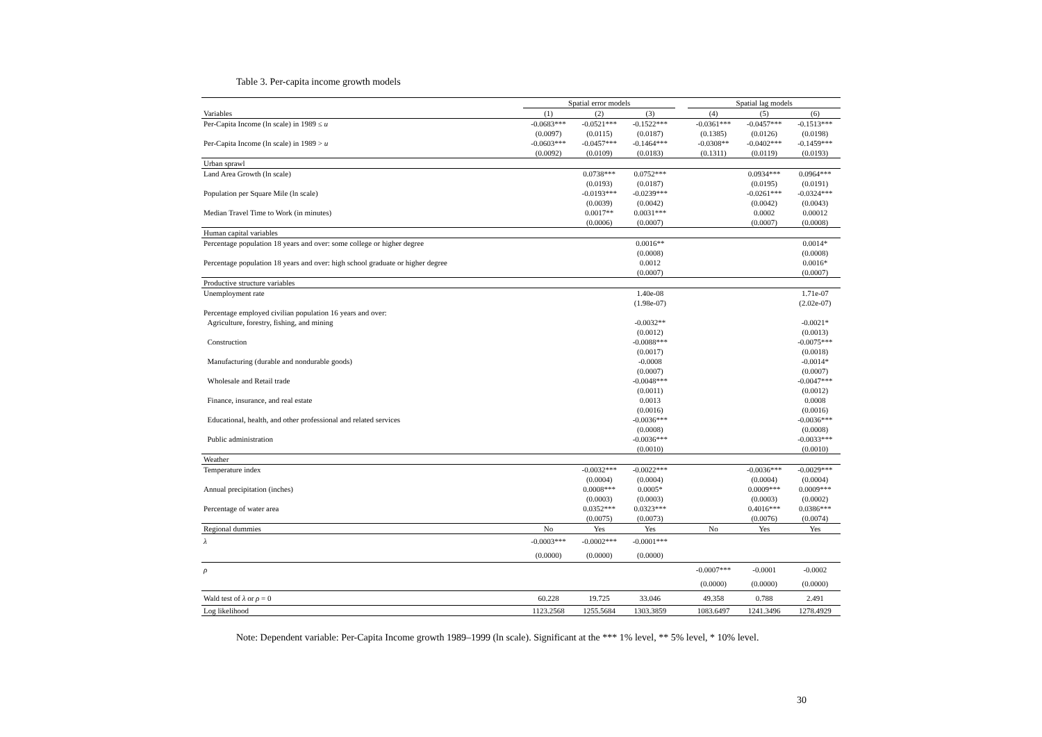Table 3. Per-capita income growth models
| | Spatial error models | | | | Spatial lag models | | |
| --- | --- | --- | --- | --- | --- | --- | --- |
| Variables | (1) | (2) | (3) | | (4) | (5) | (6) |
| Per-Capita Income (ln scale) in 1989 ≤ u | -0.0683*** | -0.0521*** | -0.1522*** | | -0.0361*** | -0.0457*** | -0.1513*** |
| | (0.0097) | (0.0115) | (0.0187) | | (0.1385) | (0.0126) | (0.0198) |
| Per-Capita Income (ln scale) in 1989 > u | -0.0603*** | -0.0457*** | -0.1464*** | | -0.0308** | -0.0402*** | -0.1459*** |
| | (0.0092) | (0.0109) | (0.0183) | | (0.1311) | (0.0119) | (0.0193) |
| Urban sprawl | | | | | | | |
| Land Area Growth (ln scale) | | 0.0738*** | 0.0752*** | | | 0.0934*** | 0.0964*** |
| | | (0.0193) | (0.0187) | | | (0.0195) | (0.0191) |
| Population per Square Mile (ln scale) | | -0.0193*** | -0.0239*** | | | -0.0261*** | -0.0324*** |
| | | (0.0039) | (0.0042) | | | (0.0042) | (0.0043) |
| Median Travel Time to Work (in minutes) | | 0.0017** | 0.0031*** | | | 0.0002 | 0.00012 |
| | | (0.0006) | (0.0007) | | | (0.0007) | (0.0008) |
| Human capital variables | | | | | | | |
| Percentage population 18 years and over: some college or higher degree | | | 0.0016** | | | | 0.0014* |
| | | | (0.0008) | | | | (0.0008) |
| Percentage population 18 years and over: high school graduate or higher degree | | | 0.0012 | | | | 0.0016* |
| | | | (0.0007) | | | | (0.0007) |
| Productive structure variables | | | | | | | |
| Unemployment rate | | | 1.40e-08 | | | | 1.71e-07 |
| | | | (1.98e-07) | | | | (2.02e-07) |
| Percentage employed civilian population 16 years and over: | | | | | | | |
| Agriculture, forestry, fishing, and mining | | | -0.0032** | | | | -0.0021* |
| | | | (0.0012) | | | | (0.0013) |
| Construction | | | -0.0088*** | | | | -0.0075*** |
| | | | (0.0017) | | | | (0.0018) |
| Manufacturing (durable and nondurable goods) | | | -0.0008 | | | | -0.0014* |
| | | | (0.0007) | | | | (0.0007) |
| Wholesale and Retail trade | | | -0.0048*** | | | | -0.0047*** |
| | | | (0.0011) | | | | (0.0012) |
| Finance, insurance, and real estate | | | 0.0013 | | | | 0.0008 |
| | | | (0.0016) | | | | (0.0016) |
| Educational, health, and other professional and related services | | | -0.0036*** | | | | -0.0036*** |
| | | | (0.0008) | | | | (0.0008) |
| Public administration | | | -0.0036*** | | | | -0.0033*** |
| | | | (0.0010) | | | | (0.0010) |
| Weather | | | | | | | |
| Temperature index | | -0.0032*** | -0.0022*** | | | -0.0036*** | -0.0029*** |
| | | (0.0004) | (0.0004) | | | (0.0004) | (0.0004) |
| Annual precipitation (inches) | | 0.0008*** | 0.0005* | | | 0.0009*** | 0.0009*** |
| | | (0.0003) | (0.0003) | | | (0.0003) | (0.0002) |
| Percentage of water area | | 0.0352*** | 0.0323*** | | | 0.4016*** | 0.0386*** |
| | | (0.0075) | (0.0073) | | | (0.0076) | (0.0074) |
| Regional dummies | No | Yes | Yes | | No | Yes | Yes |
| λ | -0.0003*** | -0.0002*** | -0.0001*** | | | | |
| | (0.0000) | (0.0000) | (0.0000) | | | | |
| ρ | | | | | -0.0007*** | -0.0001 | -0.0002 |
| | | | | | (0.0000) | (0.0000) | (0.0000) |
| Wald test of λ or ρ = 0 | 60.228 | 19.725 | 33.046 | | 49.358 | 0.788 | 2.491 |
| Log likelihood | 1123.2568 | 1255.5684 | 1303.3859 | | 1083.6497 | 1241.3496 | 1278.4929 |
Note: Dependent variable: Per-Capita Income growth 1989–1999 (ln scale). Significant at the *** 1% level, ** 5% level, * 10% level.
30